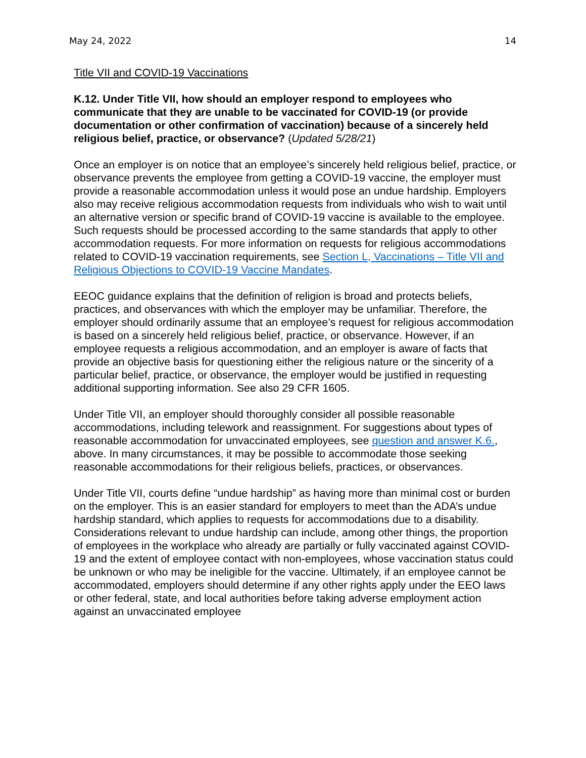May 24, 2022 14
Title VII and COVID-19 Vaccinations
K.12. Under Title VII, how should an employer respond to employees who communicate that they are unable to be vaccinated for COVID-19 (or provide documentation or other confirmation of vaccination) because of a sincerely held religious belief, practice, or observance? (Updated 5/28/21)
Once an employer is on notice that an employee’s sincerely held religious belief, practice, or observance prevents the employee from getting a COVID-19 vaccine, the employer must provide a reasonable accommodation unless it would pose an undue hardship. Employers also may receive religious accommodation requests from individuals who wish to wait until an alternative version or specific brand of COVID-19 vaccine is available to the employee. Such requests should be processed according to the same standards that apply to other accommodation requests. For more information on requests for religious accommodations related to COVID-19 vaccination requirements, see Section L, Vaccinations – Title VII and Religious Objections to COVID-19 Vaccine Mandates.
EEOC guidance explains that the definition of religion is broad and protects beliefs, practices, and observances with which the employer may be unfamiliar. Therefore, the employer should ordinarily assume that an employee’s request for religious accommodation is based on a sincerely held religious belief, practice, or observance. However, if an employee requests a religious accommodation, and an employer is aware of facts that provide an objective basis for questioning either the religious nature or the sincerity of a particular belief, practice, or observance, the employer would be justified in requesting additional supporting information. See also 29 CFR 1605.
Under Title VII, an employer should thoroughly consider all possible reasonable accommodations, including telework and reassignment. For suggestions about types of reasonable accommodation for unvaccinated employees, see question and answer K.6., above. In many circumstances, it may be possible to accommodate those seeking reasonable accommodations for their religious beliefs, practices, or observances.
Under Title VII, courts define “undue hardship” as having more than minimal cost or burden on the employer. This is an easier standard for employers to meet than the ADA’s undue hardship standard, which applies to requests for accommodations due to a disability. Considerations relevant to undue hardship can include, among other things, the proportion of employees in the workplace who already are partially or fully vaccinated against COVID-19 and the extent of employee contact with non-employees, whose vaccination status could be unknown or who may be ineligible for the vaccine. Ultimately, if an employee cannot be accommodated, employers should determine if any other rights apply under the EEO laws or other federal, state, and local authorities before taking adverse employment action against an unvaccinated employee